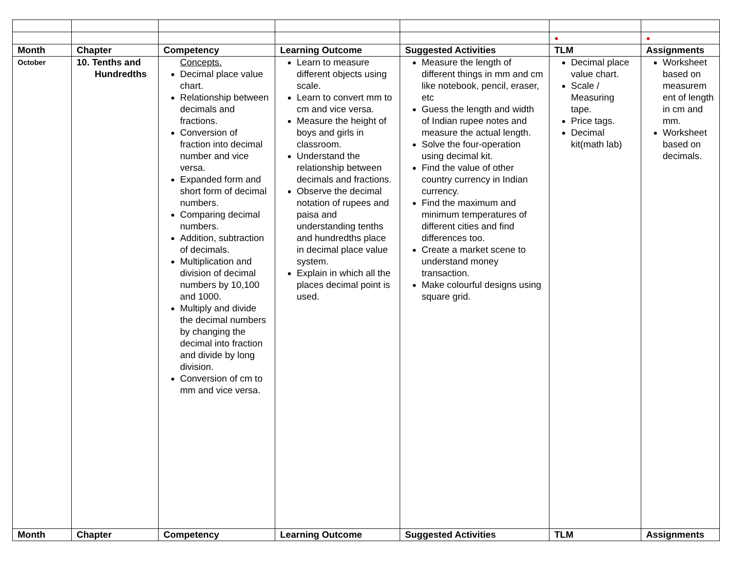| | | | | | ● | ● |
| Month | Chapter | Competency | Learning Outcome | Suggested Activities | TLM | Assignments |
| October | 10. Tenths and Hundredths | Concepts. Decimal place value chart. Relationship between decimals and fractions. Conversion of fraction into decimal number and vice versa. Expanded form and short form of decimal numbers. Comparing decimal numbers. Addition, subtraction of decimals. Multiplication and division of decimal numbers by 10,100 and 1000. Multiply and divide the decimal numbers by changing the decimal into fraction and divide by long division. Conversion of cm to mm and vice versa. | Learn to measure different objects using scale. Learn to convert mm to cm and vice versa. Measure the height of boys and girls in classroom. Understand the relationship between decimals and fractions. Observe the decimal notation of rupees and paisa and understanding tenths and hundredths place in decimal place value system. Explain in which all the places decimal point is used. | Measure the length of different things in mm and cm like notebook, pencil, eraser, etc Guess the length and width of Indian rupee notes and measure the actual length. Solve the four-operation using decimal kit. Find the value of other country currency in Indian currency. Find the maximum and minimum temperatures of different cities and find differences too. Create a market scene to understand money transaction. Make colourful designs using square grid. | Decimal place value chart. Scale / Measuring tape. Price tags. Decimal kit(math lab) | Worksheet based on measurem ent of length in cm and mm. Worksheet based on decimals. |
| Month | Chapter | Competency | Learning Outcome | Suggested Activities | TLM | Assignments |